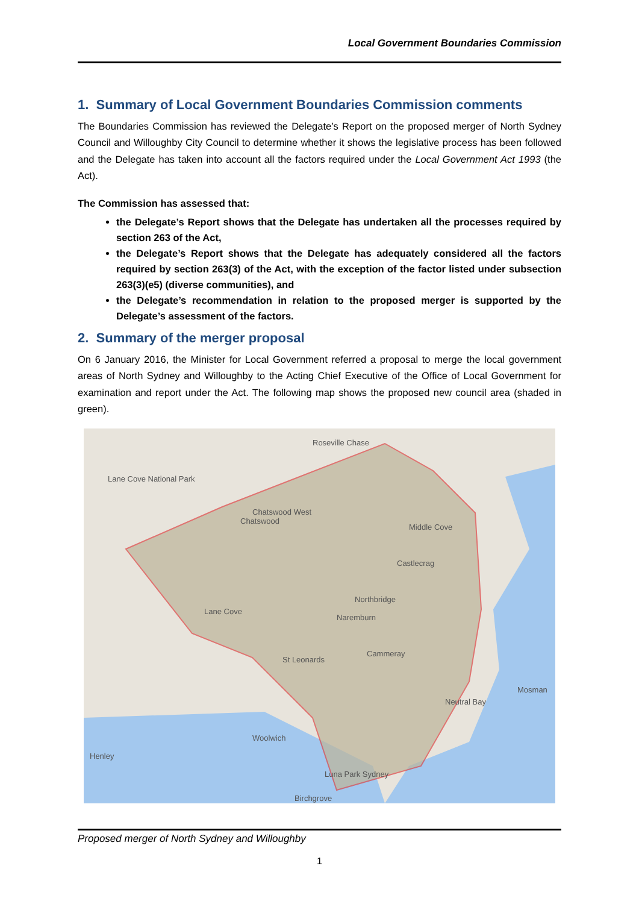Local Government Boundaries Commission
1. Summary of Local Government Boundaries Commission comments
The Boundaries Commission has reviewed the Delegate’s Report on the proposed merger of North Sydney Council and Willoughby City Council to determine whether it shows the legislative process has been followed and the Delegate has taken into account all the factors required under the Local Government Act 1993 (the Act).
The Commission has assessed that:
the Delegate’s Report shows that the Delegate has undertaken all the processes required by section 263 of the Act,
the Delegate’s Report shows that the Delegate has adequately considered all the factors required by section 263(3) of the Act, with the exception of the factor listed under subsection 263(3)(e5) (diverse communities), and
the Delegate’s recommendation in relation to the proposed merger is supported by the Delegate’s assessment of the factors.
2. Summary of the merger proposal
On 6 January 2016, the Minister for Local Government referred a proposal to merge the local government areas of North Sydney and Willoughby to the Acting Chief Executive of the Office of Local Government for examination and report under the Act. The following map shows the proposed new council area (shaded in green).
Roseville Chase
Chatswood
Chatswood West
Middle Cove
Castlecrag
Northbridge
Naremburn
Cammeray
St Leonards
Neutral Bay
Mosman
Luna Park Sydney
Lane Cove National Park
Lane Cove
Woolwich
Henley
Birchgrove
Proposed merger of North Sydney and Willoughby
1